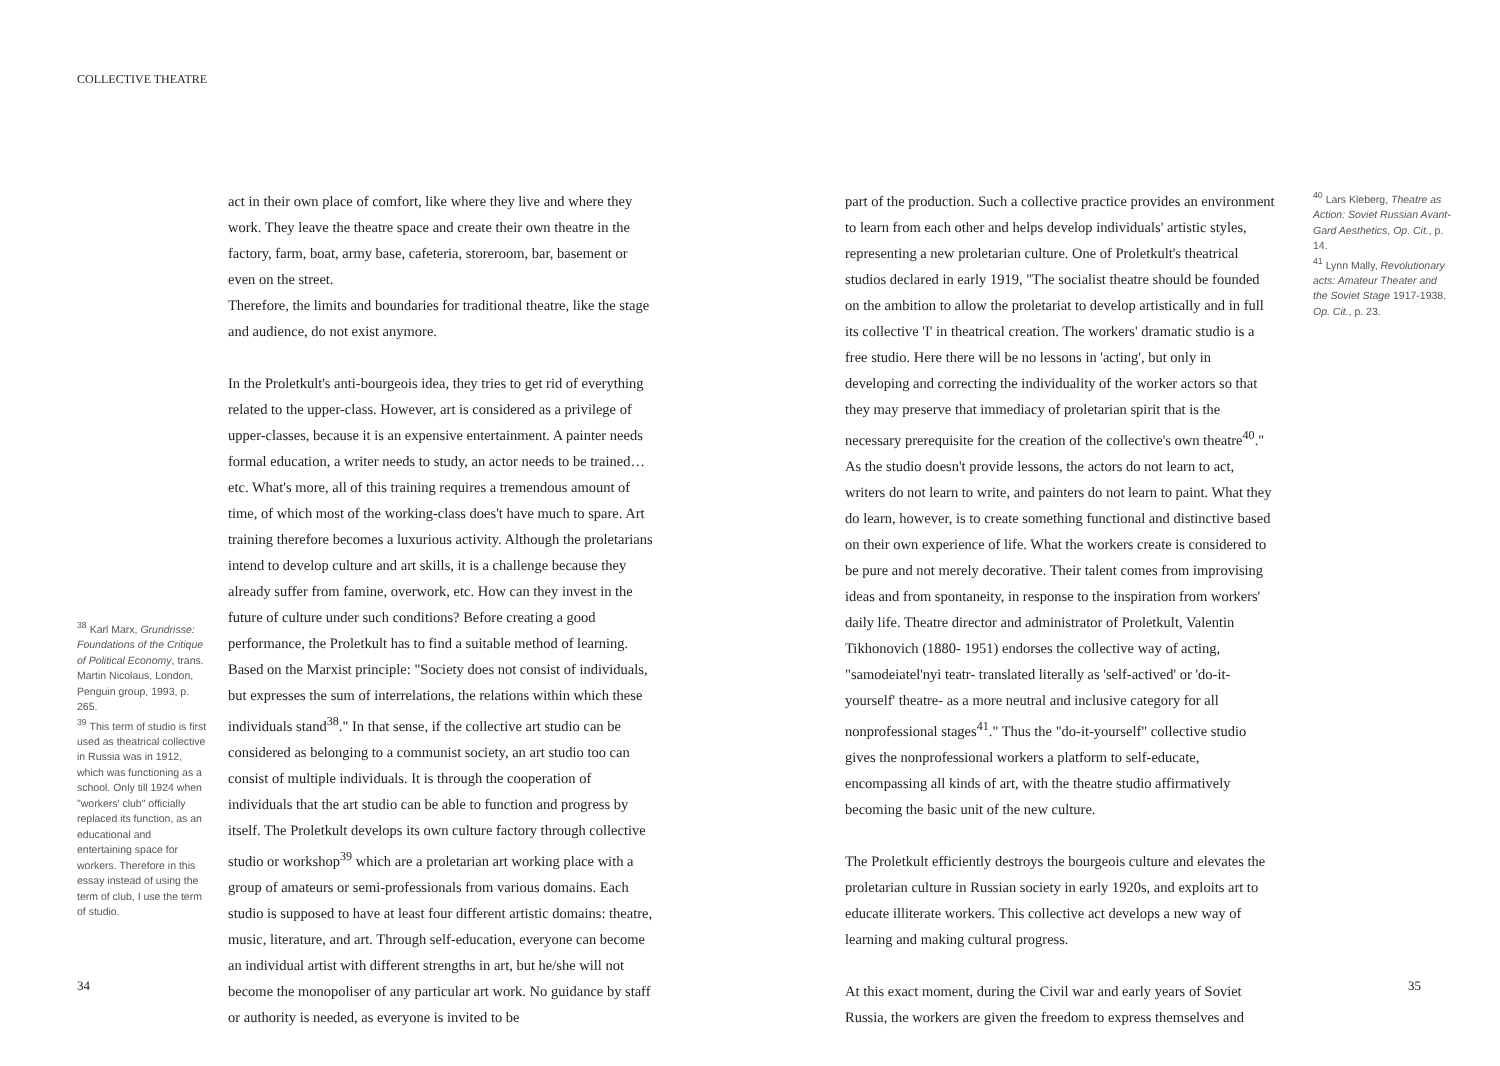COLLECTIVE THEATRE
<sup>38</sup> Karl Marx, Grundrisse: Foundations of the Critique of Political Economy, trans. Martin Nicolaus, London, Penguin group, 1993, p. 265.
<sup>39</sup> This term of studio is first used as theatrical collective in Russia was in 1912, which was functioning as a school. Only till 1924 when "workers' club" officially replaced its function, as an educational and entertaining space for workers. Therefore in this essay instead of using the term of club, I use the term of studio.
act in their own place of comfort, like where they live and where they work. They leave the theatre space and create their own theatre in the factory, farm, boat, army base, cafeteria, storeroom, bar, basement or even on the street.
Therefore, the limits and boundaries for traditional theatre, like the stage and audience, do not exist anymore.
In the Proletkult's anti-bourgeois idea, they tries to get rid of everything related to the upper-class. However, art is considered as a privilege of upper-classes, because it is an expensive entertainment. A painter needs formal education, a writer needs to study, an actor needs to be trained…etc. What's more, all of this training requires a tremendous amount of time, of which most of the working-class does't have much to spare. Art training therefore becomes a luxurious activity. Although the proletarians intend to develop culture and art skills, it is a challenge because they already suffer from famine, overwork, etc. How can they invest in the future of culture under such conditions? Before creating a good performance, the Proletkult has to find a suitable method of learning. Based on the Marxist principle: "Society does not consist of individuals, but expresses the sum of interrelations, the relations within which these individuals stand<sup>38</sup>." In that sense, if the collective art studio can be considered as belonging to a communist society, an art studio too can consist of multiple individuals. It is through the cooperation of individuals that the art studio can be able to function and progress by itself. The Proletkult develops its own culture factory through collective studio or workshop<sup>39</sup> which are a proletarian art working place with a group of amateurs or semi-professionals from various domains. Each studio is supposed to have at least four different artistic domains: theatre, music, literature, and art. Through self-education, everyone can become an individual artist with different strengths in art, but he/she will not become the monopoliser of any particular art work. No guidance by staff or authority is needed, as everyone is invited to be
part of the production. Such a collective practice provides an environment to learn from each other and helps develop individuals' artistic styles, representing a new proletarian culture. One of Proletkult's theatrical studios declared in early 1919, "The socialist theatre should be founded on the ambition to allow the proletariat to develop artistically and in full its collective 'I' in theatrical creation. The workers' dramatic studio is a free studio. Here there will be no lessons in 'acting', but only in developing and correcting the individuality of the worker actors so that they may preserve that immediacy of proletarian spirit that is the necessary prerequisite for the creation of the collective's own theatre<sup>40</sup>." As the studio doesn't provide lessons, the actors do not learn to act, writers do not learn to write, and painters do not learn to paint. What they do learn, however, is to create something functional and distinctive based on their own experience of life. What the workers create is considered to be pure and not merely decorative. Their talent comes from improvising ideas and from spontaneity, in response to the inspiration from workers' daily life. Theatre director and administrator of Proletkult, Valentin Tikhonovich (1880- 1951) endorses the collective way of acting, "samodeiatel'nyi teatr- translated literally as 'self-actived' or 'do-it-yourself' theatre- as a more neutral and inclusive category for all nonprofessional stages<sup>41</sup>." Thus the "do-it-yourself" collective studio gives the nonprofessional workers a platform to self-educate, encompassing all kinds of art, with the theatre studio affirmatively becoming the basic unit of the new culture.
The Proletkult efficiently destroys the bourgeois culture and elevates the proletarian culture in Russian society in early 1920s, and exploits art to educate illiterate workers. This collective act develops a new way of learning and making cultural progress.
At this exact moment, during the Civil war and early years of Soviet Russia, the workers are given the freedom to express themselves and
<sup>40</sup> Lars Kleberg, Theatre as Action: Soviet Russian Avant-Gard Aesthetics, Op. Cit., p. 14.
<sup>41</sup> Lynn Mally, Revolutionary acts: Amateur Theater and the Soviet Stage 1917-1938, Op. Cit., p. 23.
34 35